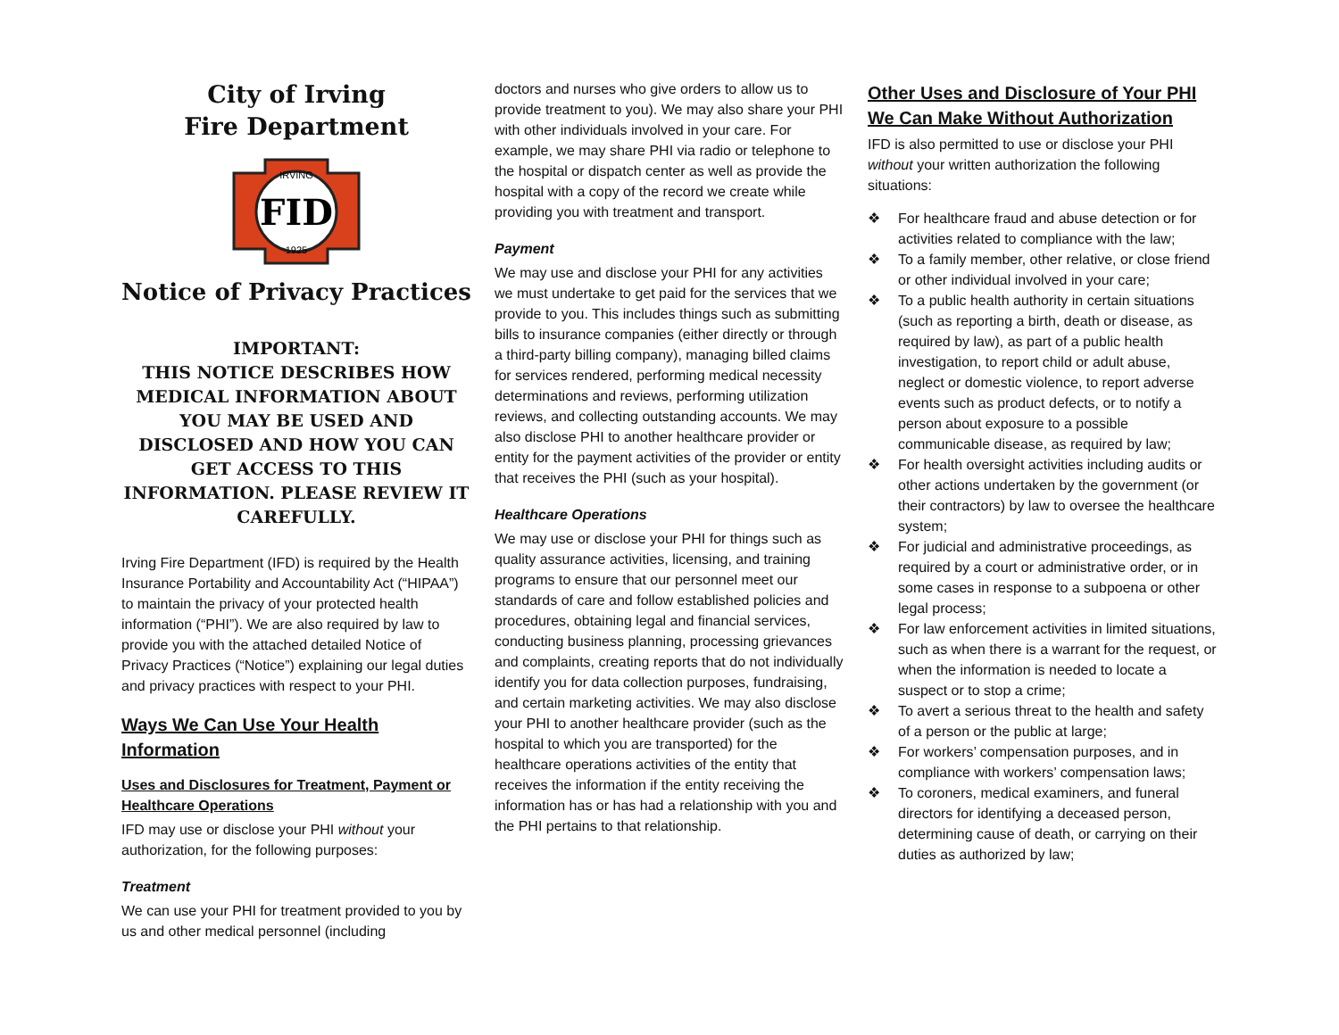City of Irving
Fire Department
FID
IRVING
1925
Notice of Privacy Practices
IMPORTANT:
THIS NOTICE DESCRIBES HOW MEDICAL INFORMATION ABOUT YOU MAY BE USED AND DISCLOSED AND HOW YOU CAN GET ACCESS TO THIS INFORMATION. PLEASE REVIEW IT CAREFULLY.
Irving Fire Department (IFD) is required by the Health Insurance Portability and Accountability Act (“HIPAA”) to maintain the privacy of your protected health information (“PHI”). We are also required by law to provide you with the attached detailed Notice of Privacy Practices (“Notice”) explaining our legal duties and privacy practices with respect to your PHI.
Ways We Can Use Your Health Information
Uses and Disclosures for Treatment, Payment or Healthcare Operations
IFD may use or disclose your PHI without your authorization, for the following purposes:
Treatment
We can use your PHI for treatment provided to you by us and other medical personnel (including
doctors and nurses who give orders to allow us to provide treatment to you). We may also share your PHI with other individuals involved in your care. For example, we may share PHI via radio or telephone to the hospital or dispatch center as well as provide the hospital with a copy of the record we create while providing you with treatment and transport.
Payment
We may use and disclose your PHI for any activities we must undertake to get paid for the services that we provide to you. This includes things such as submitting bills to insurance companies (either directly or through a third-party billing company), managing billed claims for services rendered, performing medical necessity determinations and reviews, performing utilization reviews, and collecting outstanding accounts. We may also disclose PHI to another healthcare provider or entity for the payment activities of the provider or entity that receives the PHI (such as your hospital).
Healthcare Operations
We may use or disclose your PHI for things such as quality assurance activities, licensing, and training programs to ensure that our personnel meet our standards of care and follow established policies and procedures, obtaining legal and financial services, conducting business planning, processing grievances and complaints, creating reports that do not individually identify you for data collection purposes, fundraising, and certain marketing activities. We may also disclose your PHI to another healthcare provider (such as the hospital to which you are transported) for the healthcare operations activities of the entity that receives the information if the entity receiving the information has or has had a relationship with you and the PHI pertains to that relationship.
Other Uses and Disclosure of Your PHI We Can Make Without Authorization
IFD is also permitted to use or disclose your PHI without your written authorization the following situations:
❖ For healthcare fraud and abuse detection or for activities related to compliance with the law;
❖ To a family member, other relative, or close friend or other individual involved in your care;
❖ To a public health authority in certain situations (such as reporting a birth, death or disease, as required by law), as part of a public health investigation, to report child or adult abuse, neglect or domestic violence, to report adverse events such as product defects, or to notify a person about exposure to a possible communicable disease, as required by law;
❖ For health oversight activities including audits or other actions undertaken by the government (or their contractors) by law to oversee the healthcare system;
❖ For judicial and administrative proceedings, as required by a court or administrative order, or in some cases in response to a subpoena or other legal process;
❖ For law enforcement activities in limited situations, such as when there is a warrant for the request, or when the information is needed to locate a suspect or to stop a crime;
❖ To avert a serious threat to the health and safety of a person or the public at large;
❖ For workers’ compensation purposes, and in compliance with workers’ compensation laws;
❖ To coroners, medical examiners, and funeral directors for identifying a deceased person, determining cause of death, or carrying on their duties as authorized by law;